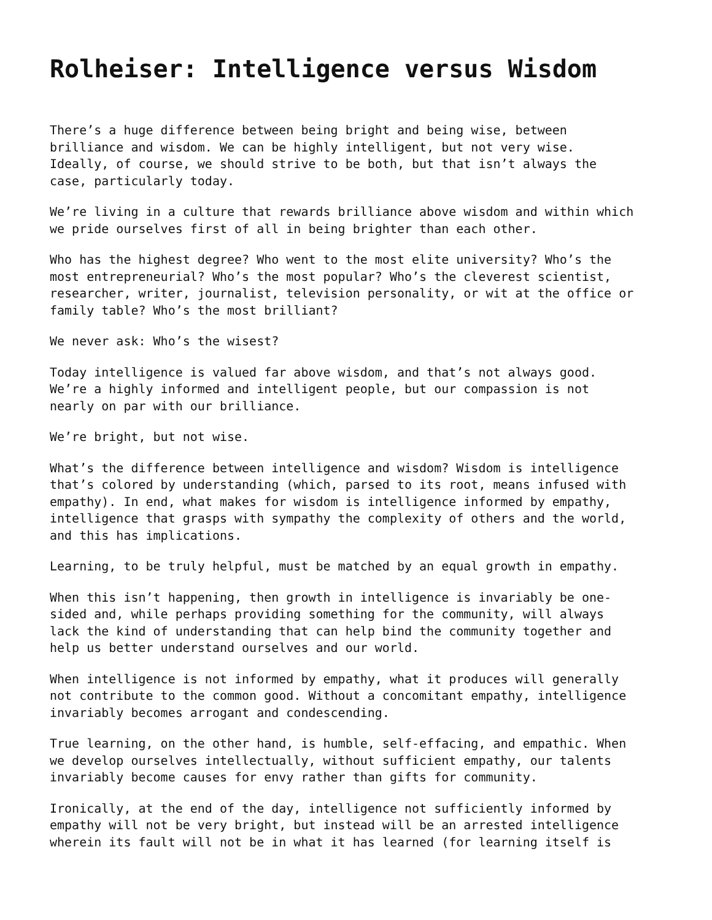Rolheiser: Intelligence versus Wisdom
There’s a huge difference between being bright and being wise, between brilliance and wisdom. We can be highly intelligent, but not very wise. Ideally, of course, we should strive to be both, but that isn’t always the case, particularly today.
We’re living in a culture that rewards brilliance above wisdom and within which we pride ourselves first of all in being brighter than each other.
Who has the highest degree? Who went to the most elite university? Who’s the most entrepreneurial? Who’s the most popular? Who’s the cleverest scientist, researcher, writer, journalist, television personality, or wit at the office or family table? Who’s the most brilliant?
We never ask: Who’s the wisest?
Today intelligence is valued far above wisdom, and that’s not always good. We’re a highly informed and intelligent people, but our compassion is not nearly on par with our brilliance.
We’re bright, but not wise.
What’s the difference between intelligence and wisdom? Wisdom is intelligence that’s colored by understanding (which, parsed to its root, means infused with empathy). In end, what makes for wisdom is intelligence informed by empathy, intelligence that grasps with sympathy the complexity of others and the world, and this has implications.
Learning, to be truly helpful, must be matched by an equal growth in empathy.
When this isn’t happening, then growth in intelligence is invariably be one- sided and, while perhaps providing something for the community, will always lack the kind of understanding that can help bind the community together and help us better understand ourselves and our world.
When intelligence is not informed by empathy, what it produces will generally not contribute to the common good. Without a concomitant empathy, intelligence invariably becomes arrogant and condescending.
True learning, on the other hand, is humble, self-effacing, and empathic. When we develop ourselves intellectually, without sufficient empathy, our talents invariably become causes for envy rather than gifts for community.
Ironically, at the end of the day, intelligence not sufficiently informed by empathy will not be very bright, but instead will be an arrested intelligence wherein its fault will not be in what it has learned (for learning itself is